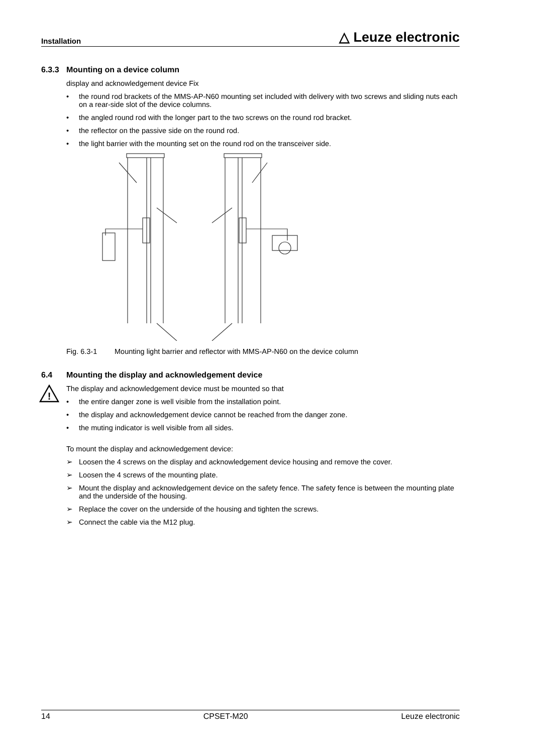Installation △ Leuze electronic
6.3.3 Mounting on a device column
display and acknowledgement device Fix
• the round rod brackets of the MMS-AP-N60 mounting set included with delivery with two screws and sliding nuts each on a rear-side slot of the device columns.
• the angled round rod with the longer part to the two screws on the round rod bracket.
• the reflector on the passive side on the round rod.
• the light barrier with the mounting set on the round rod on the transceiver side.
Fig. 6.3-1 Mounting light barrier and reflector with MMS-AP-N60 on the device column
6.4 Mounting the display and acknowledgement device
!
The display and acknowledgement device must be mounted so that
• the entire danger zone is well visible from the installation point.
• the display and acknowledgement device cannot be reached from the danger zone.
• the muting indicator is well visible from all sides.
To mount the display and acknowledgement device:
➢ Loosen the 4 screws on the display and acknowledgement device housing and remove the cover.
➢ Loosen the 4 screws of the mounting plate.
➢ Mount the display and acknowledgement device on the safety fence. The safety fence is between the mounting plate and the underside of the housing.
➢ Replace the cover on the underside of the housing and tighten the screws.
➢ Connect the cable via the M12 plug.
14 CPSET-M20 Leuze electronic